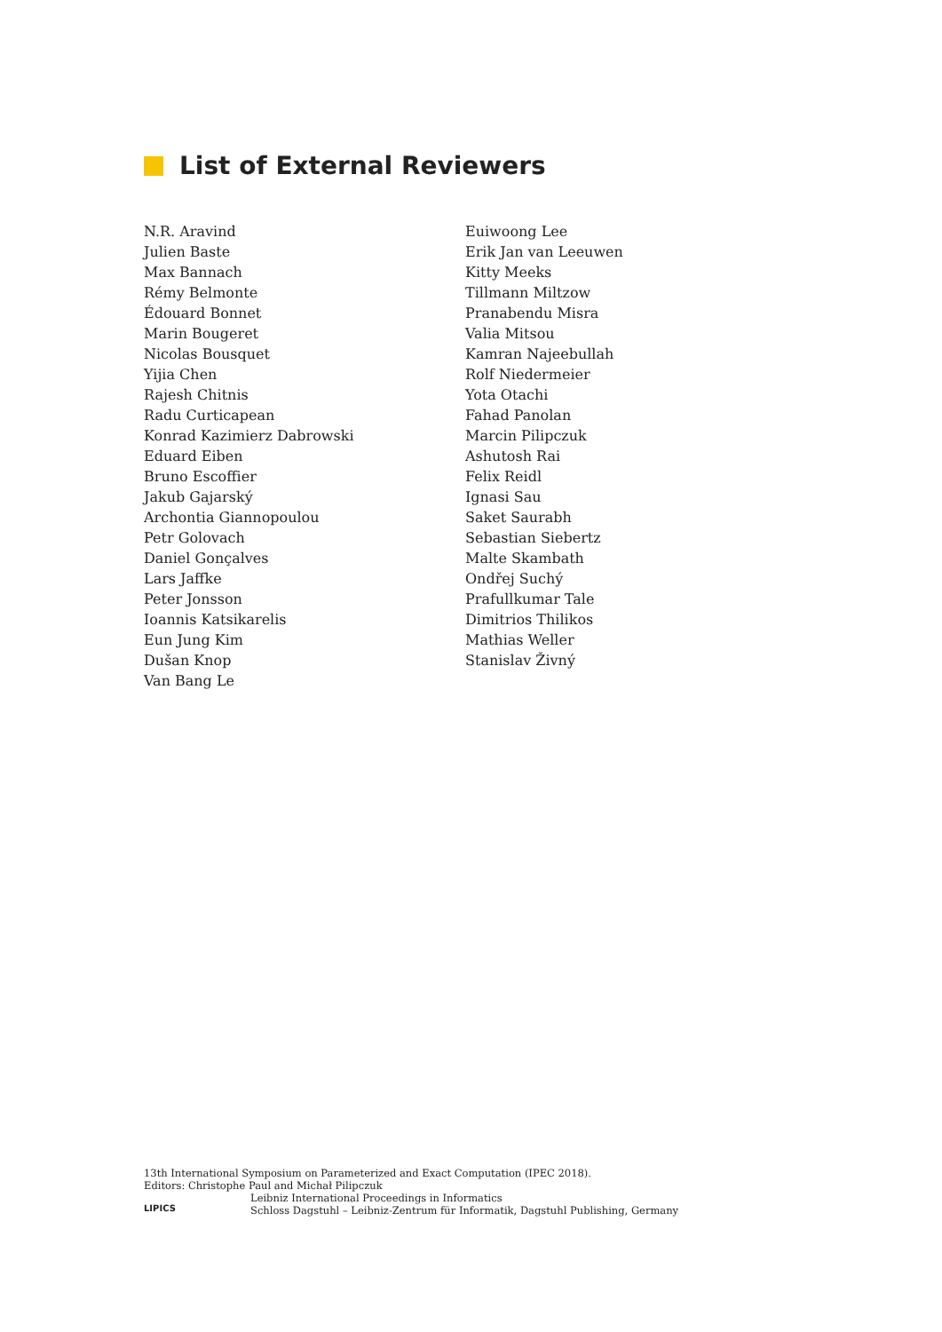List of External Reviewers
N.R. Aravind
Julien Baste
Max Bannach
Rémy Belmonte
Édouard Bonnet
Marin Bougeret
Nicolas Bousquet
Yijia Chen
Rajesh Chitnis
Radu Curticapean
Konrad Kazimierz Dabrowski
Eduard Eiben
Bruno Escoffier
Jakub Gajarský
Archontia Giannopoulou
Petr Golovach
Daniel Gonçalves
Lars Jaffke
Peter Jonsson
Ioannis Katsikarelis
Eun Jung Kim
Dušan Knop
Van Bang Le
Euiwoong Lee
Erik Jan van Leeuwen
Kitty Meeks
Tillmann Miltzow
Pranabendu Misra
Valia Mitsou
Kamran Najeebullah
Rolf Niedermeier
Yota Otachi
Fahad Panolan
Marcin Pilipczuk
Ashutosh Rai
Felix Reidl
Ignasi Sau
Saket Saurabh
Sebastian Siebertz
Malte Skambath
Ondřej Suchý
Prafullkumar Tale
Dimitrios Thilikos
Mathias Weller
Stanislav Živný
13th International Symposium on Parameterized and Exact Computation (IPEC 2018).
Editors: Christophe Paul and Michał Pilipczuk
LIPICS
Leibniz International Proceedings in Informatics
Schloss Dagstuhl – Leibniz-Zentrum für Informatik, Dagstuhl Publishing, Germany